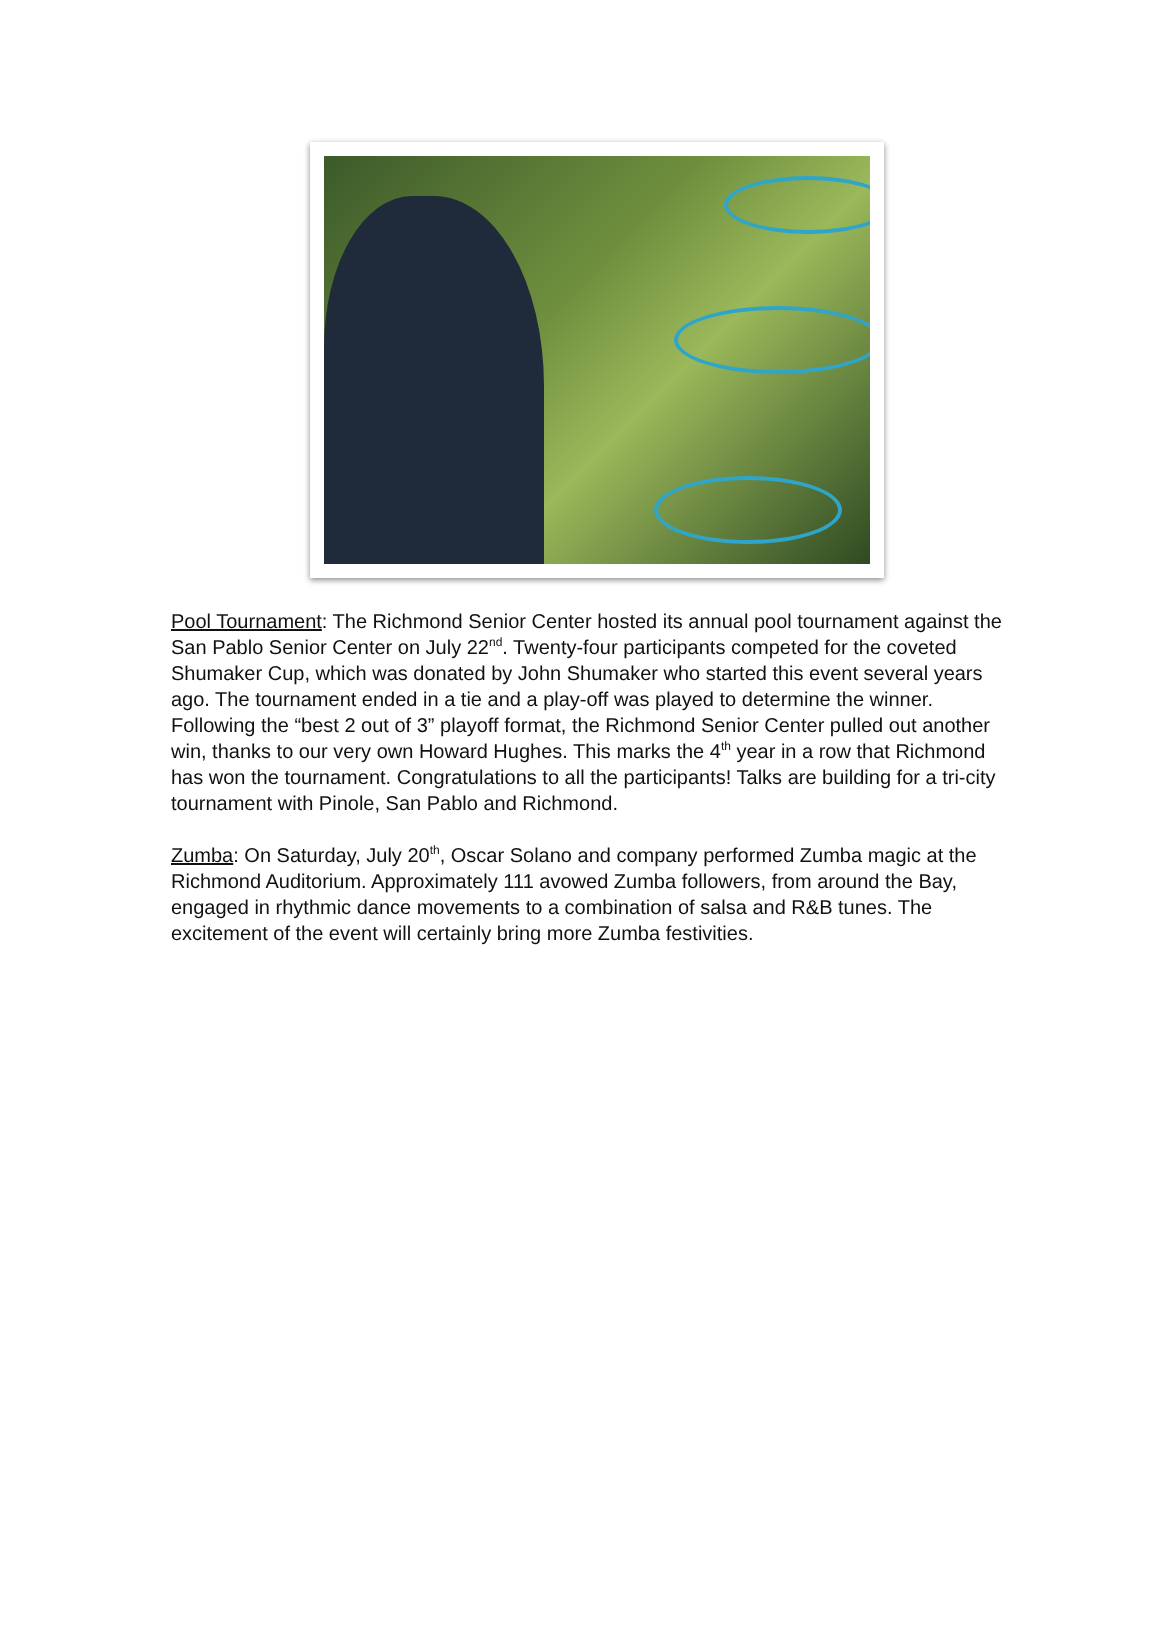Pool Tournament: The Richmond Senior Center hosted its annual pool tournament against the San Pablo Senior Center on July 22<sup>nd</sup>. Twenty-four participants competed for the coveted Shumaker Cup, which was donated by John Shumaker who started this event several years ago. The tournament ended in a tie and a play-off was played to determine the winner. Following the “best 2 out of 3” playoff format, the Richmond Senior Center pulled out another win, thanks to our very own Howard Hughes. This marks the 4<sup>th</sup> year in a row that Richmond has won the tournament. Congratulations to all the participants! Talks are building for a tri-city tournament with Pinole, San Pablo and Richmond.
Zumba: On Saturday, July 20<sup>th</sup>, Oscar Solano and company performed Zumba magic at the Richmond Auditorium. Approximately 111 avowed Zumba followers, from around the Bay, engaged in rhythmic dance movements to a combination of salsa and R&B tunes. The excitement of the event will certainly bring more Zumba festivities.